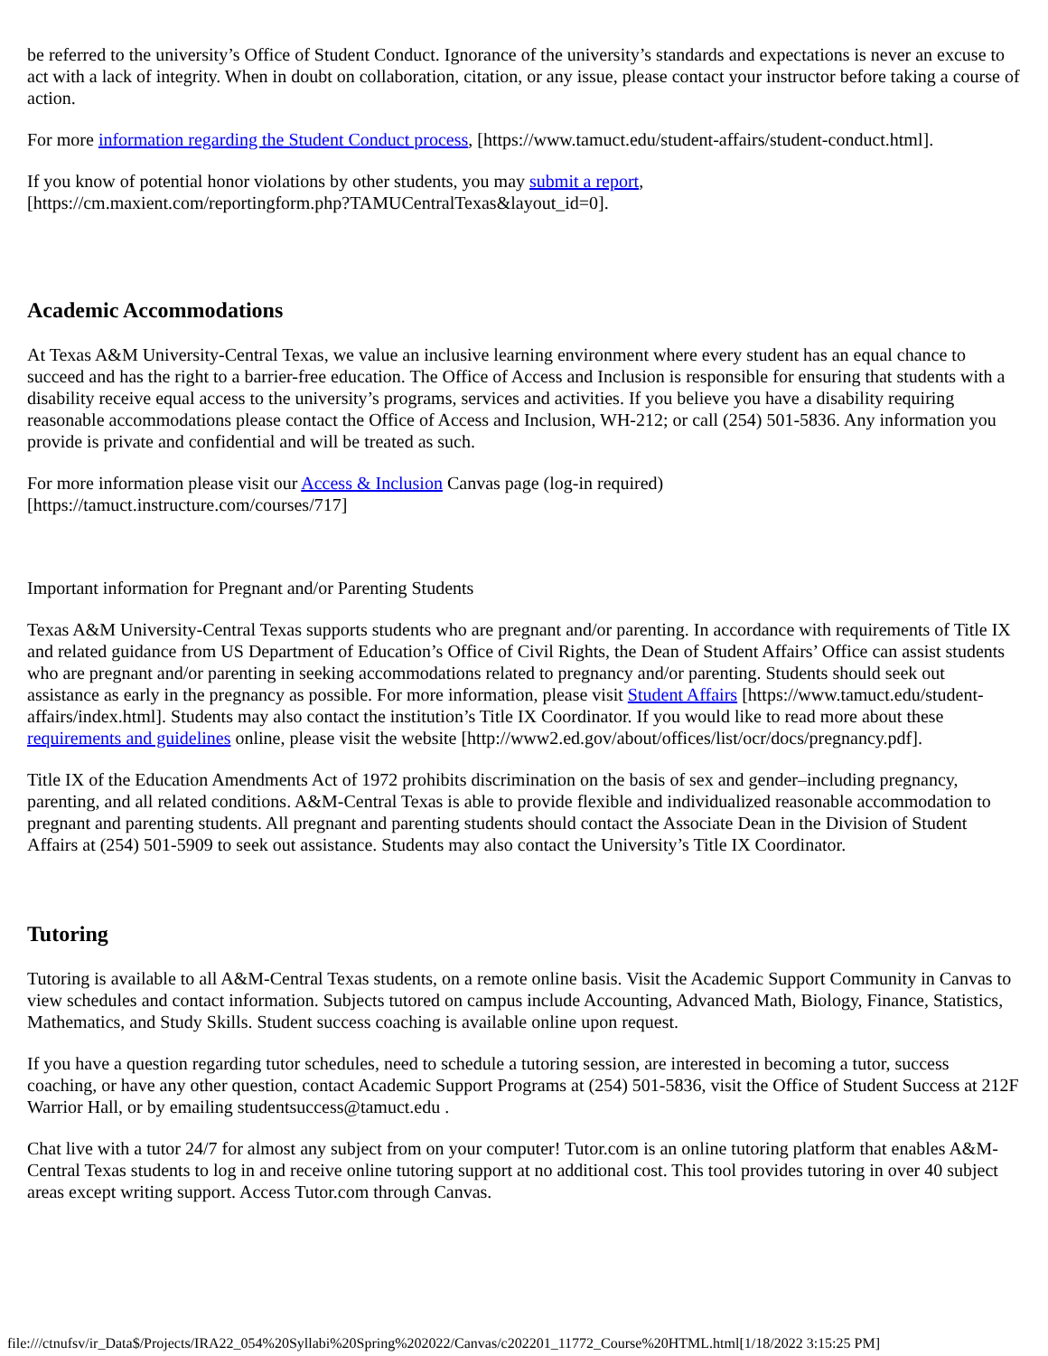be referred to the university’s Office of Student Conduct. Ignorance of the university’s standards and expectations is never an excuse to act with a lack of integrity. When in doubt on collaboration, citation, or any issue, please contact your instructor before taking a course of action.
For more information regarding the Student Conduct process, [https://www.tamuct.edu/student-affairs/student-conduct.html].
If you know of potential honor violations by other students, you may submit a report,
[https://cm.maxient.com/reportingform.php?TAMUCentralTexas&layout_id=0].
Academic Accommodations
At Texas A&M University-Central Texas, we value an inclusive learning environment where every student has an equal chance to succeed and has the right to a barrier-free education. The Office of Access and Inclusion is responsible for ensuring that students with a disability receive equal access to the university’s programs, services and activities. If you believe you have a disability requiring reasonable accommodations please contact the Office of Access and Inclusion, WH-212; or call (254) 501-5836. Any information you provide is private and confidential and will be treated as such.
For more information please visit our Access & Inclusion Canvas page (log-in required)
[https://tamuct.instructure.com/courses/717]
Important information for Pregnant and/or Parenting Students
Texas A&M University-Central Texas supports students who are pregnant and/or parenting. In accordance with requirements of Title IX and related guidance from US Department of Education’s Office of Civil Rights, the Dean of Student Affairs’ Office can assist students who are pregnant and/or parenting in seeking accommodations related to pregnancy and/or parenting. Students should seek out assistance as early in the pregnancy as possible. For more information, please visit Student Affairs [https://www.tamuct.edu/student-affairs/index.html]. Students may also contact the institution’s Title IX Coordinator. If you would like to read more about these requirements and guidelines online, please visit the website [http://www2.ed.gov/about/offices/list/ocr/docs/pregnancy.pdf].
Title IX of the Education Amendments Act of 1972 prohibits discrimination on the basis of sex and gender–including pregnancy, parenting, and all related conditions. A&M-Central Texas is able to provide flexible and individualized reasonable accommodation to pregnant and parenting students. All pregnant and parenting students should contact the Associate Dean in the Division of Student Affairs at (254) 501-5909 to seek out assistance. Students may also contact the University’s Title IX Coordinator.
Tutoring
Tutoring is available to all A&M-Central Texas students, on a remote online basis. Visit the Academic Support Community in Canvas to view schedules and contact information. Subjects tutored on campus include Accounting, Advanced Math, Biology, Finance, Statistics, Mathematics, and Study Skills. Student success coaching is available online upon request.
If you have a question regarding tutor schedules, need to schedule a tutoring session, are interested in becoming a tutor, success coaching, or have any other question, contact Academic Support Programs at (254) 501-5836, visit the Office of Student Success at 212F Warrior Hall, or by emailing studentsuccess@tamuct.edu .
Chat live with a tutor 24/7 for almost any subject from on your computer! Tutor.com is an online tutoring platform that enables A&M-Central Texas students to log in and receive online tutoring support at no additional cost. This tool provides tutoring in over 40 subject areas except writing support. Access Tutor.com through Canvas.
file:///ctnufsv/ir_Data$/Projects/IRA22_054%20Syllabi%20Spring%202022/Canvas/c202201_11772_Course%20HTML.html[1/18/2022 3:15:25 PM]